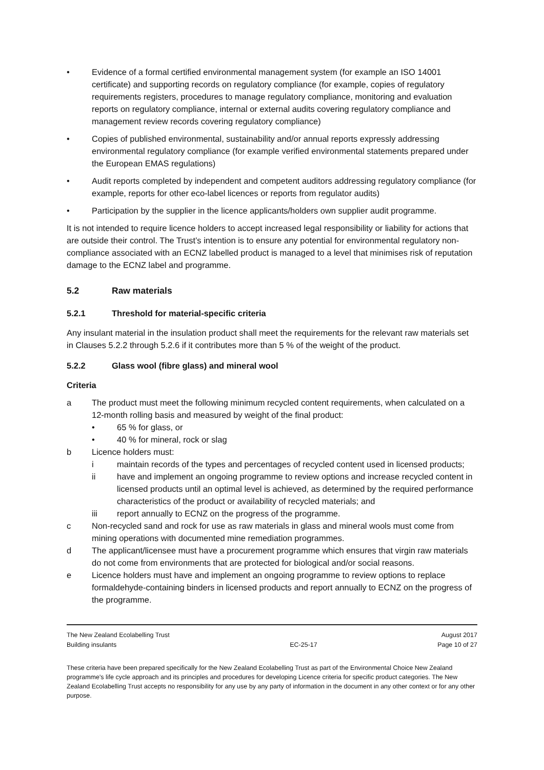• Evidence of a formal certified environmental management system (for example an ISO 14001 certificate) and supporting records on regulatory compliance (for example, copies of regulatory requirements registers, procedures to manage regulatory compliance, monitoring and evaluation reports on regulatory compliance, internal or external audits covering regulatory compliance and management review records covering regulatory compliance)
• Copies of published environmental, sustainability and/or annual reports expressly addressing environmental regulatory compliance (for example verified environmental statements prepared under the European EMAS regulations)
• Audit reports completed by independent and competent auditors addressing regulatory compliance (for example, reports for other eco-label licences or reports from regulator audits)
• Participation by the supplier in the licence applicants/holders own supplier audit programme.
It is not intended to require licence holders to accept increased legal responsibility or liability for actions that are outside their control. The Trust’s intention is to ensure any potential for environmental regulatory non-compliance associated with an ECNZ labelled product is managed to a level that minimises risk of reputation damage to the ECNZ label and programme.
5.2 Raw materials
5.2.1 Threshold for material-specific criteria
Any insulant material in the insulation product shall meet the requirements for the relevant raw materials set in Clauses 5.2.2 through 5.2.6 if it contributes more than 5 % of the weight of the product.
5.2.2 Glass wool (fibre glass) and mineral wool
Criteria
a The product must meet the following minimum recycled content requirements, when calculated on a 12-month rolling basis and measured by weight of the final product:
• 65 % for glass, or
• 40 % for mineral, rock or slag
b Licence holders must:
i maintain records of the types and percentages of recycled content used in licensed products;
ii have and implement an ongoing programme to review options and increase recycled content in licensed products until an optimal level is achieved, as determined by the required performance characteristics of the product or availability of recycled materials; and
iii report annually to ECNZ on the progress of the programme.
c Non-recycled sand and rock for use as raw materials in glass and mineral wools must come from mining operations with documented mine remediation programmes.
d The applicant/licensee must have a procurement programme which ensures that virgin raw materials do not come from environments that are protected for biological and/or social reasons.
e Licence holders must have and implement an ongoing programme to review options to replace formaldehyde-containing binders in licensed products and report annually to ECNZ on the progress of the programme.
The New Zealand Ecolabelling Trust
Building insulants
EC-25-17 August 2017
Page 10 of 27
These criteria have been prepared specifically for the New Zealand Ecolabelling Trust as part of the Environmental Choice New Zealand programme's life cycle approach and its principles and procedures for developing Licence criteria for specific product categories. The New Zealand Ecolabelling Trust accepts no responsibility for any use by any party of information in the document in any other context or for any other purpose.